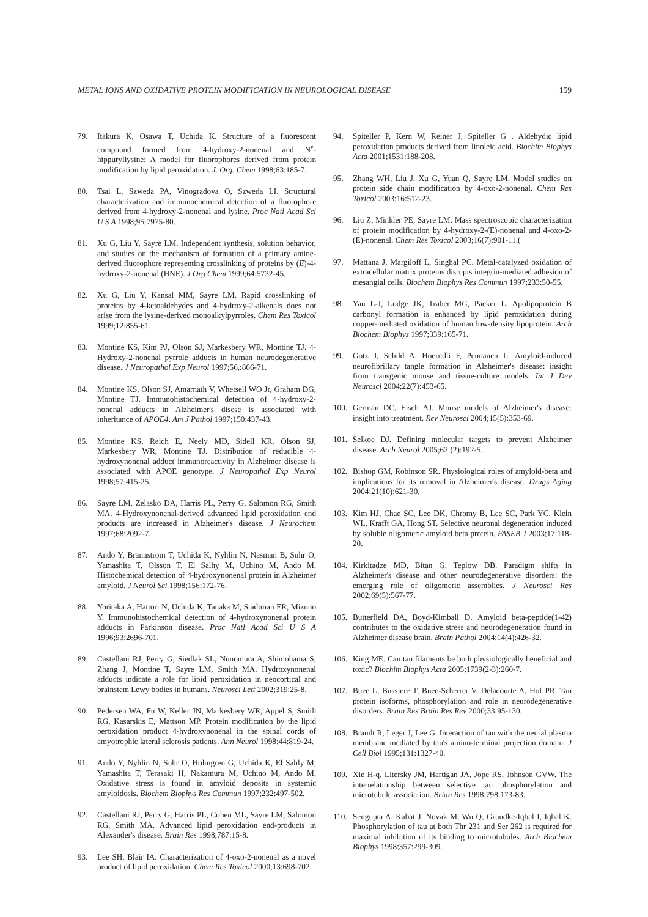METAL IONS AND OXIDATIVE PROTEIN MODIFICATION IN NEUROLOGICAL DISEASE 159
79. Itakura K, Osawa T, Uchida K. Structure of a fluorescent compound formed from 4-hydroxy-2-nonenal and N<sup>ε</sup>-hippuryllysine: A model for fluorophores derived from protein modification by lipid peroxidation. J. Org. Chem 1998;63:185-7.
80. Tsai L, Szweda PA, Vinogradova O, Szweda LI. Structural characterization and immunochemical detection of a fluorophore derived from 4-hydroxy-2-nonenal and lysine. Proc Natl Acad Sci U S A 1998;95:7975-80.
81. Xu G, Liu Y, Sayre LM. Independent synthesis, solution behavior, and studies on the mechanism of formation of a primary amine-derived fluorophore representing crosslinking of proteins by (E)-4-hydroxy-2-nonenal (HNE). J Org Chem 1999;64:5732-45.
82. Xu G, Liu Y, Kansal MM, Sayre LM. Rapid crosslinking of proteins by 4-ketoaldehydes and 4-hydroxy-2-alkenals does not arise from the lysine-derived monoalkylpyrroles. Chem Res Toxicol 1999;12:855-61.
83. Montine KS, Kim PJ, Olson SJ, Markesbery WR, Montine TJ. 4-Hydroxy-2-nonenal pyrrole adducts in human neurodegenerative disease. J Neuropathol Exp Neurol 1997;56,:866-71.
84. Montine KS, Olson SJ, Amarnath V, Whetsell WO Jr, Graham DG, Montine TJ. Immunohistochemical detection of 4-hydroxy-2-nonenal adducts in Alzheimer's disese is associated with inheritance of APOE4. Am J Pathol 1997;150:437-43.
85. Montine KS, Reich E, Neely MD, Sidell KR, Olson SJ, Markesbery WR, Montine TJ. Distribution of reducible 4-hydroxynonenal adduct immunoreactivity in Alzheimer disease is associated with APOE genotype. J Neuropathol Exp Neurol 1998;57:415-25.
86. Sayre LM, Zelasko DA, Harris PL, Perry G, Salomon RG, Smith MA. 4-Hydroxynonenal-derived advanced lipid peroxidation end products are increased in Alzheimer's disease. J Neurochem 1997;68:2092-7.
87. Ando Y, Brannstrom T, Uchida K, Nyhlin N, Nasman B, Suhr O, Yamashita T, Olsson T, El Salhy M, Uchino M, Ando M. Histochemical detection of 4-hydroxynonenal protein in Alzheimer amyloid. J Neurol Sci 1998;156:172-76.
88. Yoritaka A, Hattori N, Uchida K, Tanaka M, Stadtman ER, Mizuno Y. Immunohistochemical detection of 4-hydroxynonenal protein adducts in Parkinson disease. Proc Natl Acad Sci U S A 1996;93:2696-701.
89. Castellani RJ, Perry G, Siedlak SL, Nunomura A, Shimohama S, Zhang J, Montine T, Sayre LM, Smith MA. Hydroxynonenal adducts indicate a role for lipid peroxidation in neocortical and brainstem Lewy bodies in humans. Neurosci Lett 2002;319:25-8.
90. Pedersen WA, Fu W, Keller JN, Markesbery WR, Appel S, Smith RG, Kasarskis E, Mattson MP. Protein modification by the lipid peroxidation product 4-hydroxynonenal in the spinal cords of amyotrophic lateral sclerosis patients. Ann Neurol 1998;44:819-24.
91. Ando Y, Nyhlin N, Suhr O, Holmgren G, Uchida K, El Sahly M, Yamashita T, Terasaki H, Nakamura M, Uchino M, Ando M. Oxidative stress is found in amyloid deposits in systemic amyloidosis. Biochem Biophys Res Commun 1997;232:497-502.
92. Castellani RJ, Perry G, Harris PL, Cohen ML, Sayre LM, Salomon RG, Smith MA. Advanced lipid peroxidation end-products in Alexander's disease. Brain Res 1998;787:15-8.
93. Lee SH, Blair IA. Characterization of 4-oxo-2-nonenal as a novel product of lipid peroxidation. Chem Res Toxicol 2000;13:698-702.
94. Spiteller P, Kern W, Reiner J, Spiteller G . Aldehydic lipid peroxidation products derived from linoleic acid. Biochim Biophys Acta 2001;1531:188-208.
95. Zhang WH, Liu J, Xu G, Yuan Q, Sayre LM. Model studies on protein side chain modification by 4-oxo-2-nonenal. Chem Res Toxicol 2003;16:512-23.
96. Liu Z, Minkler PE, Sayre LM. Mass spectroscopic characterization of protein modification by 4-hydroxy-2-(E)-nonenal and 4-oxo-2-(E)-nonenal. Chem Res Toxicol 2003;16(7):901-11.(
97. Mattana J, Margiloff L, Singhal PC. Metal-catalyzed oxidation of extracellular matrix proteins disrupts integrin-mediated adhesion of mesangial cells. Biochem Biophys Res Commun 1997;233:50-55.
98. Yan L-J, Lodge JK, Traber MG, Packer L. Apolipoprotein B carbonyl formation is enhanced by lipid peroxidation during copper-mediated oxidation of human low-density lipoprotein. Arch Biochem Biophys 1997;339:165-71.
99. Gotz J, Schild A, Hoerndli F, Pennanen L. Amyloid-induced neurofibrillary tangle formation in Alzheimer's disease: insight from transgenic mouse and tissue-culture models. Int J Dev Neurosci 2004;22(7):453-65.
100. German DC, Eisch AJ. Mouse models of Alzheimer's disease: insight into treatment. Rev Neurosci 2004;15(5):353-69.
101. Selkoe DJ. Defining molecular targets to prevent Alzheimer disease. Arch Neurol 2005;62:(2):192-5.
102. Bishop GM, Robinson SR. Physiological roles of amyloid-beta and implications for its removal in Alzheimer's disease. Drugs Aging 2004;21(10):621-30.
103. Kim HJ, Chae SC, Lee DK, Chromy B, Lee SC, Park YC, Klein WL, Krafft GA, Hong ST. Selective neuronal degeneration induced by soluble oligomeric amyloid beta protein. FASEB J 2003;17:118-20.
104. Kirkitadze MD, Bitan G, Teplow DB. Paradigm shifts in Alzheimer's disease and other neurodegenerative disorders: the emerging role of oligomeric assemblies. J Neurosci Res 2002;69(5):567-77.
105. Butterfield DA, Boyd-Kimball D. Amyloid beta-peptide(1-42) contributes to the oxidative stress and neurodegeneration found in Alzheimer disease brain. Brain Pathol 2004;14(4):426-32.
106. King ME. Can tau filaments be both physiologically beneficial and toxic? Biochim Biophys Acta 2005;1739(2-3):260-7.
107. Buee L, Bussiere T, Buee-Scherrer V, Delacourte A, Hof PR. Tau protein isoforms, phosphorylation and role in neurodegenerative disorders. Brain Res Brain Res Rev 2000;33:95-130.
108. Brandt R, Leger J, Lee G. Interaction of tau with the neural plasma membrane mediated by tau's amino-terminal projection domain. J Cell Biol 1995;131:1327-40.
109. Xie H-q, Litersky JM, Hartigan JA, Jope RS, Johnson GVW. The interrelationship between selective tau phosphorylation and microtubule association. Brian Res 1998;798:173-83.
110. Sengupta A, Kabat J, Novak M, Wu Q, Grundke-Iqbal I, Iqbal K. Phosphorylation of tau at both Thr 231 and Ser 262 is required for maximal inhibition of its binding to microtubules. Arch Biochem Biophys 1998;357:299-309.